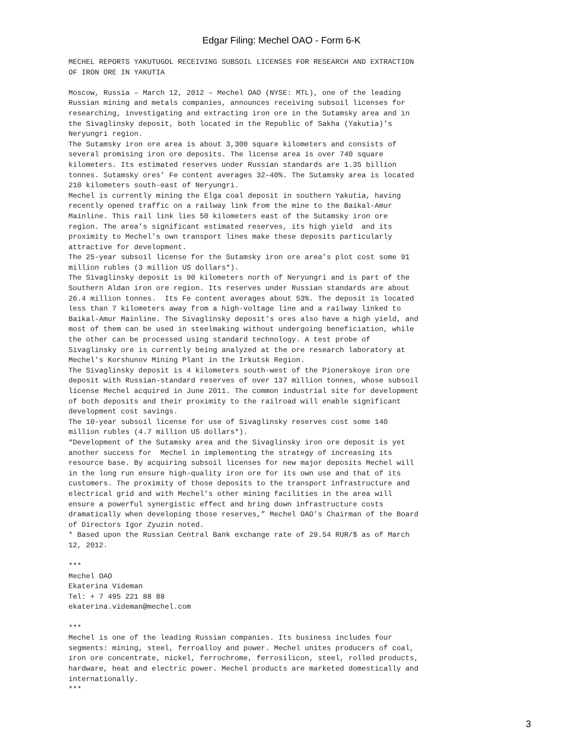Edgar Filing: Mechel OAO - Form 6-K
MECHEL REPORTS YAKUTUGOL RECEIVING SUBSOIL LICENSES FOR RESEARCH AND EXTRACTION
OF IRON ORE IN YAKUTIA

Moscow, Russia – March 12, 2012 – Mechel OAO (NYSE: MTL), one of the leading
Russian mining and metals companies, announces receiving subsoil licenses for
researching, investigating and extracting iron ore in the Sutamsky area and in
the Sivaglinsky deposit, both located in the Republic of Sakha (Yakutia)’s
Neryungri region.
The Sutamsky iron ore area is about 3,300 square kilometers and consists of
several promising iron ore deposits. The license area is over 740 square
kilometers. Its estimated reserves under Russian standards are 1.35 billion
tonnes. Sutamsky ores’ Fe content averages 32–40%. The Sutamsky area is located
210 kilometers south-east of Neryungri.
Mechel is currently mining the Elga coal deposit in southern Yakutia, having
recently opened traffic on a railway link from the mine to the Baikal-Amur
Mainline. This rail link lies 50 kilometers east of the Sutamsky iron ore
region. The area’s significant estimated reserves, its high yield  and its
proximity to Mechel’s own transport lines make these deposits particularly
attractive for development.
The 25-year subsoil license for the Sutamsky iron ore area’s plot cost some 91
million rubles (3 million US dollars*).
The Sivaglinsky deposit is 90 kilometers north of Neryungri and is part of the
Southern Aldan iron ore region. Its reserves under Russian standards are about
26.4 million tonnes.  Its Fe content averages about 53%. The deposit is located
less than 7 kilometers away from a high-voltage line and a railway linked to
Baikal-Amur Mainline. The Sivaglinsky deposit’s ores also have a high yield, and
most of them can be used in steelmaking without undergoing beneficiation, while
the other can be processed using standard technology. A test probe of
Sivaglinsky ore is currently being analyzed at the ore research laboratory at
Mechel’s Korshunov Mining Plant in the Irkutsk Region.
The Sivaglinsky deposit is 4 kilometers south-west of the Pionerskoye iron ore
deposit with Russian-standard reserves of over 137 million tonnes, whose subsoil
license Mechel acquired in June 2011. The common industrial site for development
of both deposits and their proximity to the railroad will enable significant
development cost savings.
The 10-year subsoil license for use of Sivaglinsky reserves cost some 140
million rubles (4.7 million US dollars*).
“Development of the Sutamsky area and the Sivaglinsky iron ore deposit is yet
another success for  Mechel in implementing the strategy of increasing its
resource base. By acquiring subsoil licenses for new major deposits Mechel will
in the long run ensure high-quality iron ore for its own use and that of its
customers. The proximity of those deposits to the transport infrastructure and
electrical grid and with Mechel’s other mining facilities in the area will
ensure a powerful synergistic effect and bring down infrastructure costs
dramatically when developing those reserves,” Mechel OAO’s Chairman of the Board
of Directors Igor Zyuzin noted.
* Based upon the Russian Central Bank exchange rate of 29.54 RUR/$ as of March
12, 2012.

***
Mechel OAO
Ekaterina Videman
Tel: + 7 495 221 88 88
ekaterina.videman@mechel.com

***
Mechel is one of the leading Russian companies. Its business includes four
segments: mining, steel, ferroalloy and power. Mechel unites producers of coal,
iron ore concentrate, nickel, ferrochrome, ferrosilicon, steel, rolled products,
hardware, heat and electric power. Mechel products are marketed domestically and
internationally.
***
3